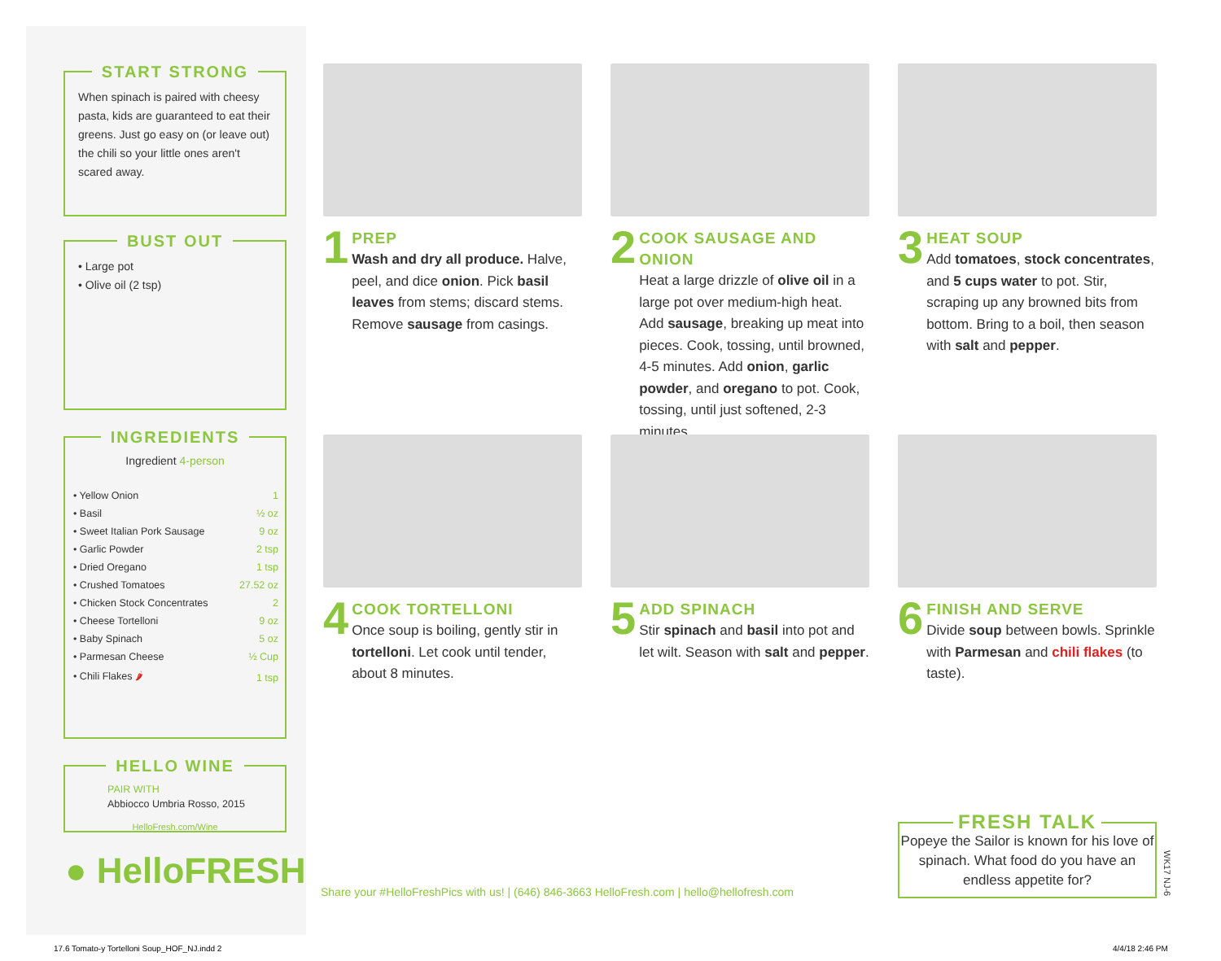START STRONG
When spinach is paired with cheesy pasta, kids are guaranteed to eat their greens. Just go easy on (or leave out) the chili so your little ones aren't scared away.
BUST OUT
• Large pot
• Olive oil (2 tsp)
INGREDIENTS
Ingredient 4-person
| • Yellow Onion | 1 |
| • Basil | ½ oz |
| • Sweet Italian Pork Sausage | 9 oz |
| • Garlic Powder | 2 tsp |
| • Dried Oregano | 1 tsp |
| • Crushed Tomatoes | 27.52 oz |
| • Chicken Stock Concentrates | 2 |
| • Cheese Tortelloni | 9 oz |
| • Baby Spinach | 5 oz |
| • Parmesan Cheese | ½ Cup |
| • Chili Flakes 🌶 | 1 tsp |
HELLO WINE
PAIR WITH
Abbiocco Umbria Rosso, 2015
HelloFresh.com/Wine
● HelloFRESH
1
PREP
Wash and dry all produce. Halve, peel, and dice onion. Pick basil leaves from stems; discard stems. Remove sausage from casings.
2
COOK SAUSAGE AND ONION
Heat a large drizzle of olive oil in a large pot over medium-high heat. Add sausage, breaking up meat into pieces. Cook, tossing, until browned, 4-5 minutes. Add onion, garlic powder, and oregano to pot. Cook, tossing, until just softened, 2-3 minutes.
3
HEAT SOUP
Add tomatoes, stock concentrates, and 5 cups water to pot. Stir, scraping up any browned bits from bottom. Bring to a boil, then season with salt and pepper.
4
COOK TORTELLONI
Once soup is boiling, gently stir in tortelloni. Let cook until tender, about 8 minutes.
5
ADD SPINACH
Stir spinach and basil into pot and let wilt. Season with salt and pepper.
6
FINISH AND SERVE
Divide soup between bowls. Sprinkle with Parmesan and chili flakes (to taste).
Share your #HelloFreshPics with us! | (646) 846-3663 HelloFresh.com | hello@hellofresh.com
FRESH TALK
Popeye the Sailor is known for his love of spinach. What food do you have an endless appetite for?
WK17 NJ-6
17.6 Tomato-y Tortelloni Soup_HOF_NJ.indd 2
4/4/18 2:46 PM